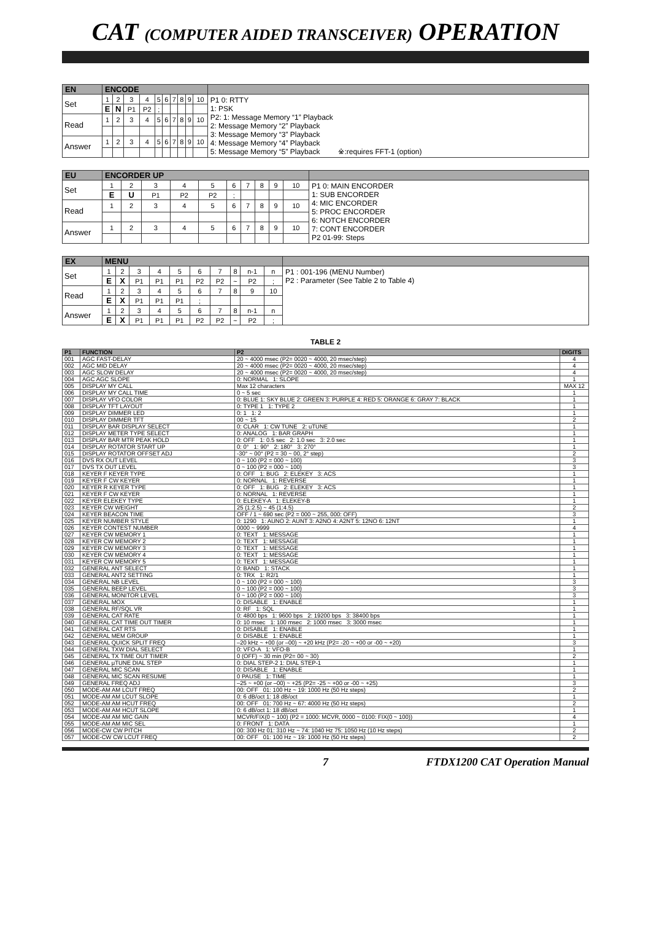CAT (COMPUTER AIDED TRANSCEIVER) OPERATION
| EN | ENCODE | | | | | | | | | | |
| Set | 1 | 2 | 3 | 4 | 5 | 6 | 7 | 8 | 9 | 10 | P1 0: RTTY 1: PSK P2: 1: Message Memory “1” Playback 2: Message Memory “2” Playback 3: Message Memory “3” Playback 4: Message Memory “4” Playback 5: Message Memory “5” Playback ※:requires FFT-1 (option) |
| | E | N | P1 | P2 | ; | | | | | | |
| Read | 1 | 2 | 3 | 4 | 5 | 6 | 7 | 8 | 9 | 10 | |
| Answer | 1 | 2 | 3 | 4 | 5 | 6 | 7 | 8 | 9 | 10 | |
| EU | ENCORDER UP | | | | | | | | | | |
| Set | 1 | 2 | 3 | 4 | 5 | 6 | 7 | 8 | 9 | 10 | P1 0: MAIN ENCORDER 1: SUB ENCORDER 4: MIC ENCORDER 5: PROC ENCORDER 6: NOTCH ENCORDER 7: CONT ENCORDER P2 01-99: Steps |
| | E | U | P1 | P2 | P2 | ; | | | | | |
| Read | 1 | 2 | 3 | 4 | 5 | 6 | 7 | 8 | 9 | 10 | |
| Answer | 1 | 2 | 3 | 4 | 5 | 6 | 7 | 8 | 9 | 10 | |
| EX | MENU | | | | | | | | | | |
| Set | 1 | 2 | 3 | 4 | 5 | 6 | 7 | 8 | n-1 | n | P1 : 001-196 (MENU Number) P2 : Parameter (See Table 2 to Table 4) |
| | E | X | P1 | P1 | P1 | P2 | P2 | ~ | P2 | ; | |
| Read | 1 | 2 | 3 | 4 | 5 | 6 | 7 | 8 | 9 | 10 | |
| | E | X | P1 | P1 | P1 | ; | | | | | |
| Answer | 1 | 2 | 3 | 4 | 5 | 6 | 7 | 8 | n-1 | n | |
| | E | X | P1 | P1 | P1 | P2 | P2 | ~ | P2 | ; | |
TABLE 2
| P1 | FUNCTION | P2 | DIGITS |
| --- | --- | --- | --- |
| 001 | AGC FAST-DELAY | 20 ~ 4000 msec (P2= 0020 ~ 4000, 20 msec/step) | 4 |
| 002 | AGC MID DELAY | 20 ~ 4000 msec (P2= 0020 ~ 4000, 20 msec/step) | 4 |
| 003 | AGC SLOW DELAY | 20 ~ 4000 msec (P2= 0020 ~ 4000, 20 msec/step) | 4 |
| 004 | AGC AGC SLOPE | 0: NORMAL 1: SLOPE | 1 |
| 005 | DISPLAY MY CALL | Max 12 characters | MAX 12 |
| 006 | DISPLAY MY CALL TIME | 0 ~ 5 sec | 1 |
| 007 | DISPLAY VFO COLOR | 0: BLUE 1: SKY BLUE 2: GREEN 3: PURPLE 4: RED 5: ORANGE 6: GRAY 7: BLACK | 1 |
| 008 | DISPLAY TFT LAYOUT | 0: TYPE 1 1: TYPE 2 | 1 |
| 009 | DISPLAY DIMMER LED | 0: 1 1: 2 | 1 |
| 010 | DISPLAY DIMMER TFT | 00 ~ 15 | 2 |
| 011 | DISPLAY BAR DISPLAY SELECT | 0: CLAR 1: CW TUNE 2: uTUNE | 1 |
| 012 | DISPLAY METER TYPE SELECT | 0: ANALOG 1: BAR GRAPH | 1 |
| 013 | DISPLAY BAR MTR PEAK HOLD | 0: OFF 1: 0.5 sec 2: 1.0 sec 3: 2.0 sec | 1 |
| 014 | DISPLAY ROTATOR START UP | 0: 0° 1: 90° 2: 180° 3: 270° | 1 |
| 015 | DISPLAY ROTATOR OFFSET ADJ | -30° ~ 00° (P2 = 30 ~ 00, 2° step) | 2 |
| 016 | DVS RX OUT LEVEL | 0 ~ 100 (P2 = 000 ~ 100) | 3 |
| 017 | DVS TX OUT LEVEL | 0 ~ 100 (P2 = 000 ~ 100) | 3 |
| 018 | KEYER F KEYER TYPE | 0: OFF 1: BUG 2: ELEKEY 3: ACS | 1 |
| 019 | KEYER F CW KEYER | 0: NORNAL 1: REVERSE | 1 |
| 020 | KEYER R KEYER TYPE | 0: OFF 1: BUG 2: ELEKEY 3: ACS | 1 |
| 021 | KEYER F CW KEYER | 0: NORNAL 1: REVERSE | 1 |
| 022 | KEYER ELEKEY TYPE | 0: ELEKEY-A 1: ELEKEY-B | 1 |
| 023 | KEYER CW WEIGHT | 25 (1:2.5) ~ 45 (1:4.5) | 2 |
| 024 | KEYER BEACON TIME | OFF / 1 ~ 690 sec (P2 = 000 ~ 255, 000: OFF) | 3 |
| 025 | KEYER NUMBER STYLE | 0: 1290 1: AUNO 2: AUNT 3: A2NO 4: A2NT 5: 12NO 6: 12NT | 1 |
| 026 | KEYER CONTEST NUMBER | 0000 ~ 9999 | 4 |
| 027 | KEYER CW MEMORY 1 | 0: TEXT 1: MESSAGE | 1 |
| 028 | KEYER CW MEMORY 2 | 0: TEXT 1: MESSAGE | 1 |
| 029 | KEYER CW MEMORY 3 | 0: TEXT 1: MESSAGE | 1 |
| 030 | KEYER CW MEMORY 4 | 0: TEXT 1: MESSAGE | 1 |
| 031 | KEYER CW MEMORY 5 | 0: TEXT 1: MESSAGE | 1 |
| 032 | GENERAL ANT SELECT | 0: BAND 1: STACK | 1 |
| 033 | GENERAL ANT2 SETTING | 0: TRX 1: R2/1 | 1 |
| 034 | GENERAL NB LEVEL | 0 ~ 100 (P2 = 000 ~ 100) | 3 |
| 035 | GENERAL BEEP LEVEL | 0 ~ 100 (P2 = 000 ~ 100) | 3 |
| 036 | GENERAL MONITOR LEVEL | 0 ~ 100 (P2 = 000 ~ 100) | 3 |
| 037 | GENERAL MOX | 0: DISABLE 1: ENABLE | 1 |
| 038 | GENERAL RF/SQL VR | 0: RF 1: SQL | 1 |
| 039 | GENERAL CAT RATE | 0: 4800 bps 1: 9600 bps 2: 19200 bps 3: 38400 bps | 1 |
| 040 | GENERAL CAT TIME OUT TIMER | 0: 10 msec 1: 100 msec 2: 1000 msec 3: 3000 msec | 1 |
| 041 | GENERAL CAT RTS | 0: DISABLE 1: ENABLE | 1 |
| 042 | GENERAL MEM GROUP | 0: DISABLE 1: ENABLE | 1 |
| 043 | GENERAL QUICK SPLIT FREQ | –20 kHz ~ +00 (or –00) ~ +20 kHz (P2= -20 ~ +00 or -00 ~ +20) | 3 |
| 044 | GENERAL TXW DIAL SELECT | 0: VFO-A 1: VFO-B | 1 |
| 045 | GENERAL TX TIME OUT TIMER | 0 (OFF) ~ 30 min (P2= 00 ~ 30) | 2 |
| 046 | GENERAL μTUNE DIAL STEP | 0: DIAL STEP-2 1: DIAL STEP-1 | 1 |
| 047 | GENERAL MIC SCAN | 0: DISABLE 1: ENABLE | 1 |
| 048 | GENERAL MIC SCAN RESUME | 0 PAUSE 1: TIME | 1 |
| 049 | GENERAL FREQ ADJ | –25 ~ +00 (or –00) ~ +25 (P2= -25 ~ +00 or -00 ~ +25) | 3 |
| 050 | MODE-AM AM LCUT FREQ | 00: OFF 01: 100 Hz ~ 19: 1000 Hz (50 Hz steps) | 2 |
| 051 | MODE-AM AM LCUT SLOPE | 0: 6 dB/oct 1: 18 dB/oct | 1 |
| 052 | MODE-AM AM HCUT FREQ | 00: OFF 01: 700 Hz ~ 67: 4000 Hz (50 Hz steps) | 2 |
| 053 | MODE-AM AM HCUT SLOPE | 0: 6 dB/oct 1: 18 dB/oct | 1 |
| 054 | MODE-AM AM MIC GAIN | MCVR/FIX(0 ~ 100) (P2 = 1000: MCVR, 0000 ~ 0100: FIX(0 ~ 100)) | 4 |
| 055 | MODE-AM AM MIC SEL | 0: FRONT 1: DATA | 1 |
| 056 | MODE-CW CW PITCH | 00: 300 Hz 01: 310 Hz ~ 74: 1040 Hz 75: 1050 Hz (10 Hz steps) | 2 |
| 057 | MODE-CW CW LCUT FREQ | 00: OFF 01: 100 Hz ~ 19: 1000 Hz (50 Hz steps) | 2 |
7 FTDX1200 CAT Operation Manual